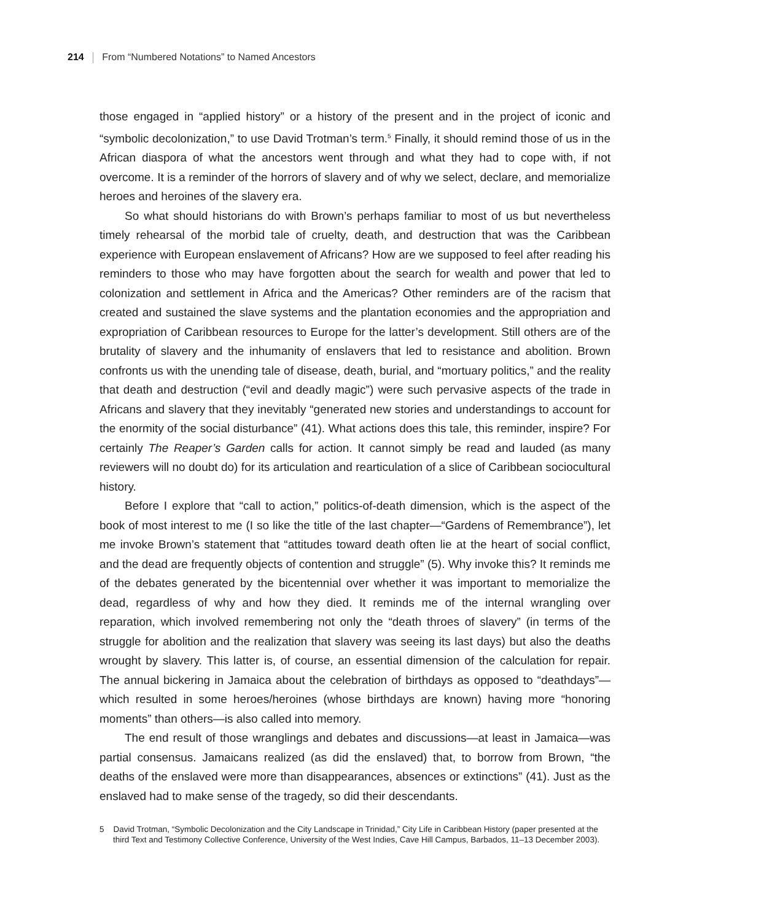214 From “Numbered Notations” to Named Ancestors
those engaged in “applied history” or a history of the present and in the project of iconic and “symbolic decolonization,” to use David Trotman’s term.<sup>5</sup> Finally, it should remind those of us in the African diaspora of what the ancestors went through and what they had to cope with, if not overcome. It is a reminder of the horrors of slavery and of why we select, declare, and memorialize heroes and heroines of the slavery era.
So what should historians do with Brown’s perhaps familiar to most of us but nevertheless timely rehearsal of the morbid tale of cruelty, death, and destruction that was the Caribbean experience with European enslavement of Africans? How are we supposed to feel after reading his reminders to those who may have forgotten about the search for wealth and power that led to colonization and settlement in Africa and the Americas? Other reminders are of the racism that created and sustained the slave systems and the plantation economies and the appropriation and expropriation of Caribbean resources to Europe for the latter’s development. Still others are of the brutality of slavery and the inhumanity of enslavers that led to resistance and abolition. Brown confronts us with the unending tale of disease, death, burial, and “mortuary politics,” and the reality that death and destruction (“evil and deadly magic”) were such pervasive aspects of the trade in Africans and slavery that they inevitably “generated new stories and understandings to account for the enormity of the social disturbance” (41). What actions does this tale, this reminder, inspire? For certainly The Reaper’s Garden calls for action. It cannot simply be read and lauded (as many reviewers will no doubt do) for its articulation and rearticulation of a slice of Caribbean sociocultural history.
Before I explore that “call to action,” politics-of-death dimension, which is the aspect of the book of most interest to me (I so like the title of the last chapter—“Gardens of Remembrance”), let me invoke Brown’s statement that “attitudes toward death often lie at the heart of social conflict, and the dead are frequently objects of contention and struggle” (5). Why invoke this? It reminds me of the debates generated by the bicentennial over whether it was important to memorialize the dead, regardless of why and how they died. It reminds me of the internal wrangling over reparation, which involved remembering not only the “death throes of slavery” (in terms of the struggle for abolition and the realization that slavery was seeing its last days) but also the deaths wrought by slavery. This latter is, of course, an essential dimension of the calculation for repair. The annual bickering in Jamaica about the celebration of birthdays as opposed to “deathdays”—which resulted in some heroes/heroines (whose birthdays are known) having more “honoring moments” than others—is also called into memory.
The end result of those wranglings and debates and discussions—at least in Jamaica—was partial consensus. Jamaicans realized (as did the enslaved) that, to borrow from Brown, “the deaths of the enslaved were more than disappearances, absences or extinctions” (41). Just as the enslaved had to make sense of the tragedy, so did their descendants.
5 David Trotman, “Symbolic Decolonization and the City Landscape in Trinidad,” City Life in Caribbean History (paper presented at the third Text and Testimony Collective Conference, University of the West Indies, Cave Hill Campus, Barbados, 11–13 December 2003).